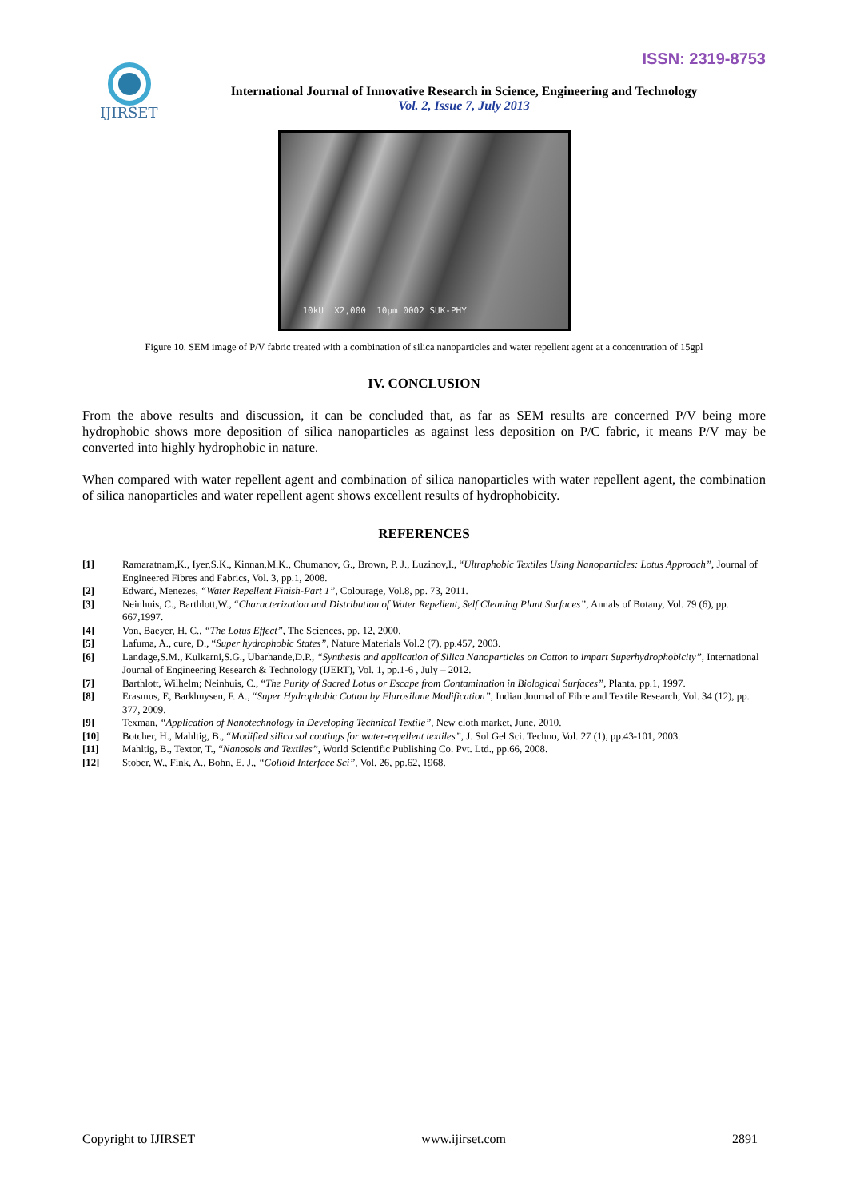ISSN: 2319-8753
IJIRSET
International Journal of Innovative Research in Science, Engineering and Technology
Vol. 2, Issue 7, July 2013
10kU X2,000 10µm 0002 SUK-PHY
Figure 10. SEM image of P/V fabric treated with a combination of silica nanoparticles and water repellent agent at a concentration of 15gpl
IV. CONCLUSION
From the above results and discussion, it can be concluded that, as far as SEM results are concerned P/V being more hydrophobic shows more deposition of silica nanoparticles as against less deposition on P/C fabric, it means P/V may be converted into highly hydrophobic in nature.
When compared with water repellent agent and combination of silica nanoparticles with water repellent agent, the combination of silica nanoparticles and water repellent agent shows excellent results of hydrophobicity.
REFERENCES
[1] Ramaratnam,K., Iyer,S.K., Kinnan,M.K., Chumanov, G., Brown, P. J., Luzinov,I., “Ultraphobic Textiles Using Nanoparticles: Lotus Approach”, Journal of Engineered Fibres and Fabrics, Vol. 3, pp.1, 2008.
[2] Edward, Menezes, “Water Repellent Finish-Part 1”, Colourage, Vol.8, pp. 73, 2011.
[3] Neinhuis, C., Barthlott,W., “Characterization and Distribution of Water Repellent, Self Cleaning Plant Surfaces”, Annals of Botany, Vol. 79 (6), pp. 667,1997.
[4] Von, Baeyer, H. C., “The Lotus Effect”, The Sciences, pp. 12, 2000.
[5] Lafuma, A., cure, D., “Super hydrophobic States”, Nature Materials Vol.2 (7), pp.457, 2003.
[6] Landage,S.M., Kulkarni,S.G., Ubarhande,D.P., “Synthesis and application of Silica Nanoparticles on Cotton to impart Superhydrophobicity”, International Journal of Engineering Research & Technology (IJERT), Vol. 1, pp.1-6 , July – 2012.
[7] Barthlott, Wilhelm; Neinhuis, C., “The Purity of Sacred Lotus or Escape from Contamination in Biological Surfaces”, Planta, pp.1, 1997.
[8] Erasmus, E, Barkhuysen, F. A., “Super Hydrophobic Cotton by Flurosilane Modification”, Indian Journal of Fibre and Textile Research, Vol. 34 (12), pp. 377, 2009.
[9] Texman, “Application of Nanotechnology in Developing Technical Textile”, New cloth market, June, 2010.
[10] Botcher, H., Mahltig, B., “Modified silica sol coatings for water-repellent textiles”, J. Sol Gel Sci. Techno, Vol. 27 (1), pp.43-101, 2003.
[11] Mahltig, B., Textor, T., “Nanosols and Textiles”, World Scientific Publishing Co. Pvt. Ltd., pp.66, 2008.
[12] Stober, W., Fink, A., Bohn, E. J., “Colloid Interface Sci”, Vol. 26, pp.62, 1968.
Copyright to IJIRSET www.ijirset.com 2891